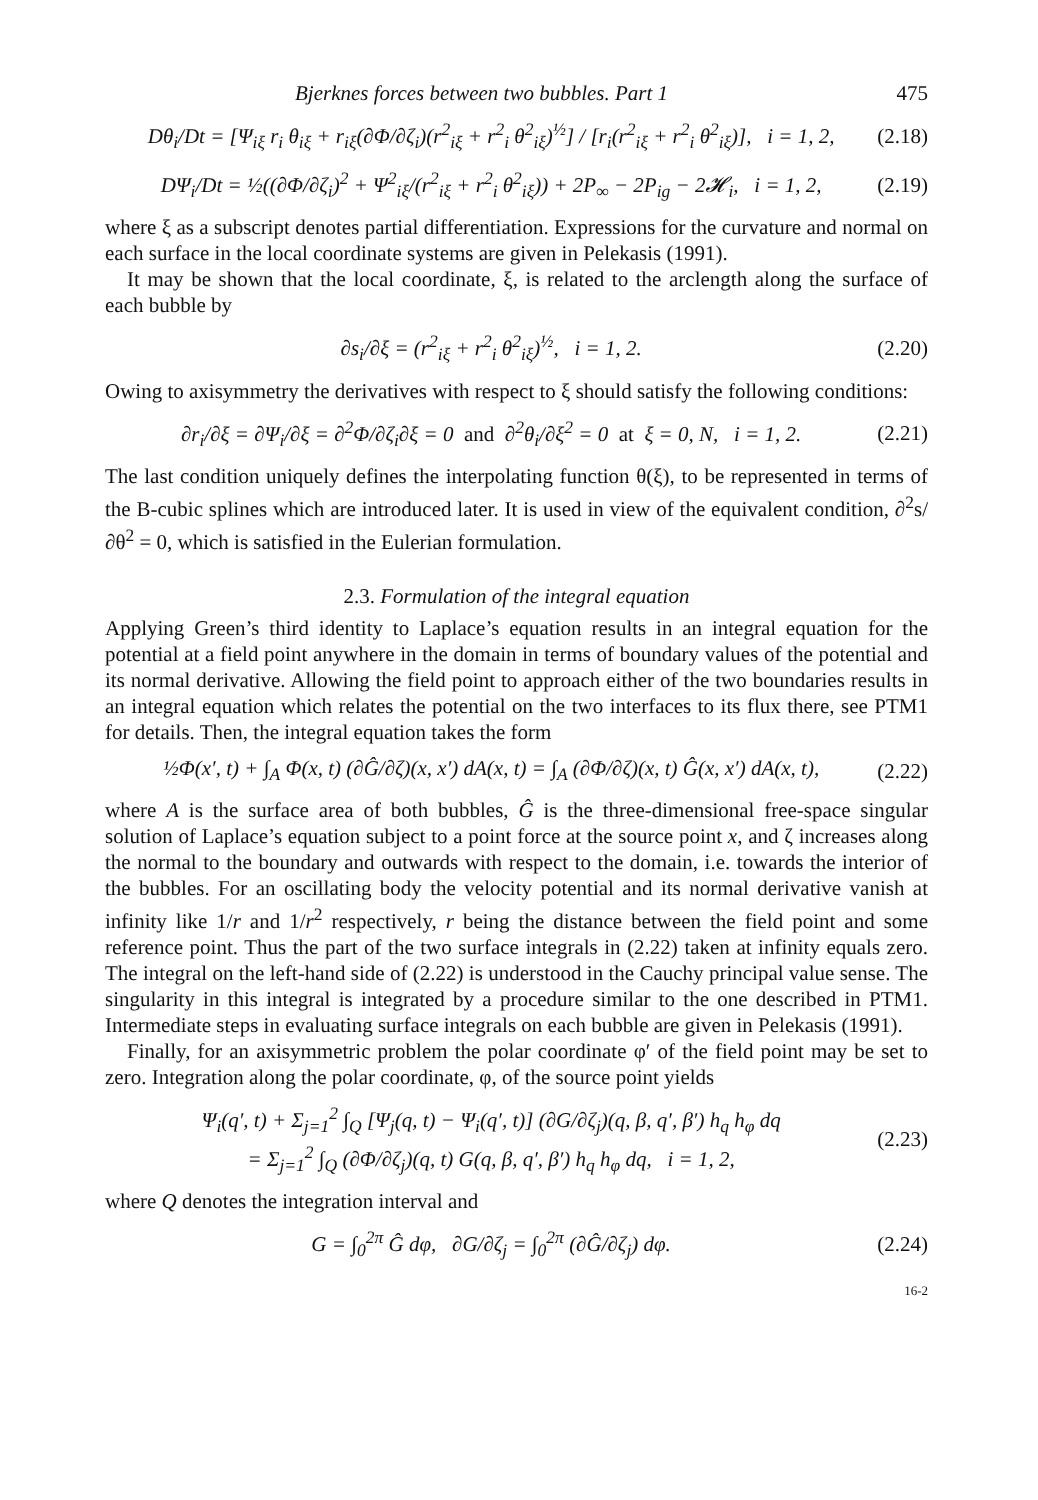Bjerknes forces between two bubbles. Part 1 475
Dθ<sub>i</sub>/Dt = [Ψ<sub>iξ</sub> r<sub>i</sub> θ<sub>iξ</sub> + r<sub>iξ</sub>(∂Φ/∂ζ<sub>i</sub>)(r<sup>2</sup><sub>iξ</sub> + r<sup>2</sup><sub>i</sub> θ<sup>2</sup><sub>iξ</sub>)<sup>½</sup>] / [r<sub>i</sub>(r<sup>2</sup><sub>iξ</sub> + r<sup>2</sup><sub>i</sub> θ<sup>2</sup><sub>iξ</sub>)], i = 1, 2, (2.18)
DΨ<sub>i</sub>/Dt = ½((∂Φ/∂ζ<sub>i</sub>)<sup>2</sup> + Ψ<sup>2</sup><sub>iξ</sub>/(r<sup>2</sup><sub>iξ</sub> + r<sup>2</sup><sub>i</sub> θ<sup>2</sup><sub>iξ</sub>)) + 2P<sub>∞</sub> − 2P<sub>ig</sub> − 2𝓗<sub>i</sub>, i = 1, 2, (2.19)
where ξ as a subscript denotes partial differentiation. Expressions for the curvature and normal on each surface in the local coordinate systems are given in Pelekasis (1991).
It may be shown that the local coordinate, ξ, is related to the arclength along the surface of each bubble by
∂s<sub>i</sub>/∂ξ = (r<sup>2</sup><sub>iξ</sub> + r<sup>2</sup><sub>i</sub> θ<sup>2</sup><sub>iξ</sub>)<sup>½</sup>, i = 1, 2. (2.20)
Owing to axisymmetry the derivatives with respect to ξ should satisfy the following conditions:
∂r<sub>i</sub>/∂ξ = ∂Ψ<sub>i</sub>/∂ξ = ∂<sup>2</sup>Φ/∂ζ<sub>i</sub>∂ξ = 0 and ∂<sup>2</sup>θ<sub>i</sub>/∂ξ<sup>2</sup> = 0 at ξ = 0, N, i = 1, 2. (2.21)
The last condition uniquely defines the interpolating function θ(ξ), to be represented in terms of the B-cubic splines which are introduced later. It is used in view of the equivalent condition, ∂<sup>2</sup>s/∂θ<sup>2</sup> = 0, which is satisfied in the Eulerian formulation.
2.3. Formulation of the integral equation
Applying Green’s third identity to Laplace’s equation results in an integral equation for the potential at a field point anywhere in the domain in terms of boundary values of the potential and its normal derivative. Allowing the field point to approach either of the two boundaries results in an integral equation which relates the potential on the two interfaces to its flux there, see PTM1 for details. Then, the integral equation takes the form
½Φ(x′, t) + ∫<sub>A</sub> Φ(x, t) (∂Ĝ/∂ζ)(x, x′) dA(x, t) = ∫<sub>A</sub> (∂Φ/∂ζ)(x, t) Ĝ(x, x′) dA(x, t), (2.22)
where A is the surface area of both bubbles, Ĝ is the three-dimensional free-space singular solution of Laplace’s equation subject to a point force at the source point x, and ζ increases along the normal to the boundary and outwards with respect to the domain, i.e. towards the interior of the bubbles. For an oscillating body the velocity potential and its normal derivative vanish at infinity like 1/r and 1/r<sup>2</sup> respectively, r being the distance between the field point and some reference point. Thus the part of the two surface integrals in (2.22) taken at infinity equals zero. The integral on the left-hand side of (2.22) is understood in the Cauchy principal value sense. The singularity in this integral is integrated by a procedure similar to the one described in PTM1. Intermediate steps in evaluating surface integrals on each bubble are given in Pelekasis (1991).
Finally, for an axisymmetric problem the polar coordinate φ′ of the field point may be set to zero. Integration along the polar coordinate, φ, of the source point yields
Ψ<sub>i</sub>(q′, t) + Σ<sub>j=1</sub><sup>2</sup> ∫<sub>Q</sub> [Ψ<sub>j</sub>(q, t) − Ψ<sub>i</sub>(q′, t)] (∂G/∂ζ<sub>j</sub>)(q, β, q′, β′) h<sub>q</sub> h<sub>φ</sub> dq
= Σ<sub>j=1</sub><sup>2</sup> ∫<sub>Q</sub> (∂Φ/∂ζ<sub>j</sub>)(q, t) G(q, β, q′, β′) h<sub>q</sub> h<sub>φ</sub> dq, i = 1, 2, (2.23)
where Q denotes the integration interval and
G = ∫<sub>0</sub><sup>2π</sup> Ĝ dφ, ∂G/∂ζ<sub>j</sub> = ∫<sub>0</sub><sup>2π</sup> (∂Ĝ/∂ζ<sub>j</sub>) dφ. (2.24)
16-2